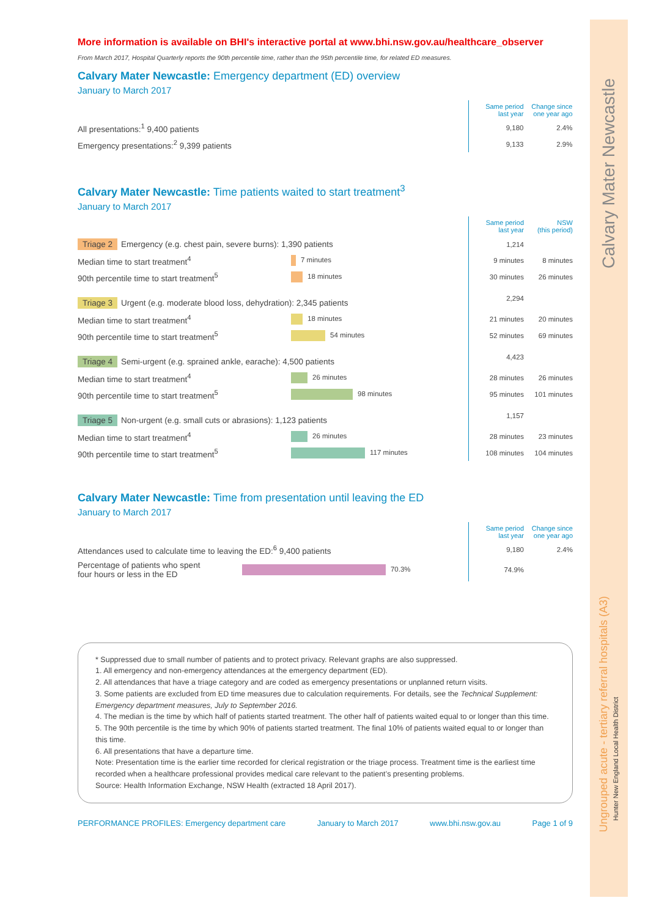Calvary Mater Newcastle
Ungrouped acute - tertiary referral hospitals (A3)
Hunter New England Local Health District
More information is available on BHI's interactive portal at www.bhi.nsw.gov.au/healthcare_observer
From March 2017, Hospital Quarterly reports the 90th percentile time, rather than the 95th percentile time, for related ED measures.
Calvary Mater Newcastle: Emergency department (ED) overview
January to March 2017
| | | Same period last year | Change since one year ago |
| All presentations:<sup>1</sup> 9,400 patients | | 9,180 | 2.4% |
| Emergency presentations:<sup>2</sup> 9,399 patients | | 9,133 | 2.9% |
Calvary Mater Newcastle: Time patients waited to start treatment<sup>3</sup>
January to March 2017
| | | | Same period last year | NSW (this period) |
| Triage 2 Emergency (e.g. chest pain, severe burns): 1,390 patients | | | 1,214 | |
| Median time to start treatment<sup>4</sup> | 7 minutes | | 9 minutes | 8 minutes |
| 90th percentile time to start treatment<sup>5</sup> | 18 minutes | | 30 minutes | 26 minutes |
| Triage 3 Urgent (e.g. moderate blood loss, dehydration): 2,345 patients | | | 2,294 | |
| Median time to start treatment<sup>4</sup> | 18 minutes | | 21 minutes | 20 minutes |
| 90th percentile time to start treatment<sup>5</sup> | 54 minutes | | 52 minutes | 69 minutes |
| Triage 4 Semi-urgent (e.g. sprained ankle, earache): 4,500 patients | | | 4,423 | |
| Median time to start treatment<sup>4</sup> | 26 minutes | | 28 minutes | 26 minutes |
| 90th percentile time to start treatment<sup>5</sup> | 98 minutes | | 95 minutes | 101 minutes |
| Triage 5 Non-urgent (e.g. small cuts or abrasions): 1,123 patients | | | 1,157 | |
| Median time to start treatment<sup>4</sup> | 26 minutes | | 28 minutes | 23 minutes |
| 90th percentile time to start treatment<sup>5</sup> | 117 minutes | | 108 minutes | 104 minutes |
Calvary Mater Newcastle: Time from presentation until leaving the ED
January to March 2017
| | | | Same period last year | Change since one year ago |
| Attendances used to calculate time to leaving the ED:<sup>6</sup> 9,400 patients | | | 9,180 | 2.4% |
| Percentage of patients who spent four hours or less in the ED | 70.3% | | 74.9% | |
* Suppressed due to small number of patients and to protect privacy. Relevant graphs are also suppressed.
1. All emergency and non-emergency attendances at the emergency department (ED).
2. All attendances that have a triage category and are coded as emergency presentations or unplanned return visits.
3. Some patients are excluded from ED time measures due to calculation requirements. For details, see the Technical Supplement: Emergency department measures, July to September 2016.
4. The median is the time by which half of patients started treatment. The other half of patients waited equal to or longer than this time.
5. The 90th percentile is the time by which 90% of patients started treatment. The final 10% of patients waited equal to or longer than this time.
6. All presentations that have a departure time.
Note: Presentation time is the earlier time recorded for clerical registration or the triage process. Treatment time is the earliest time recorded when a healthcare professional provides medical care relevant to the patient’s presenting problems.
Source: Health Information Exchange, NSW Health (extracted 18 April 2017).
PERFORMANCE PROFILES: Emergency department care January to March 2017 www.bhi.nsw.gov.au Page 1 of 9